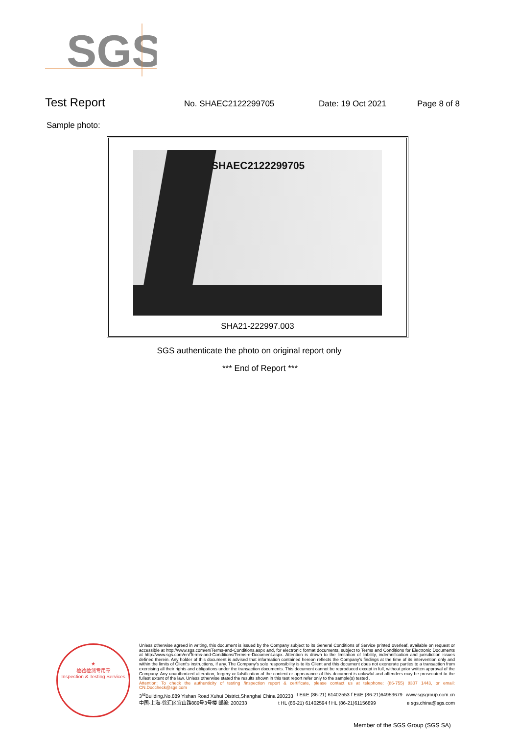SGS
Test Report No. SHAEC2122299705 Date: 19 Oct 2021 Page 8 of 8
Sample photo:
SHAEC2122299705
SHA21-222997.003
SGS authenticate the photo on original report only
*** End of Report ***
★
检验检测专用章
Inspection & Testing Services
Unless otherwise agreed in writing, this document is issued by the Company subject to its General Conditions of Service printed overleaf, available on request or accessible at http://www.sgs.com/en/Terms-and-Conditions.aspx and, for electronic format documents, subject to Terms and Conditions for Electronic Documents at http://www.sgs.com/en/Terms-and-Conditions/Terms-e-Document.aspx. Attention is drawn to the limitation of liability, indemnification and jurisdiction issues defined therein. Any holder of this document is advised that information contained hereon reflects the Company's findings at the time of its intervention only and within the limits of Client's instructions, if any. The Company's sole responsibility is to its Client and this document does not exonerate parties to a transaction from exercising all their rights and obligations under the transaction documents. This document cannot be reproduced except in full, without prior written approval of the Company. Any unauthorized alteration, forgery or falsification of the content or appearance of this document is unlawful and offenders may be prosecuted to the fullest extent of the law. Unless otherwise stated the results shown in this test report refer only to the sample(s) tested .
Attention: To check the authenticity of testing /inspection report & certificate, please contact us at telephone: (86-755) 8307 1443, or email: CN.Doccheck@sgs.com
3<sup>rd</sup>Building,No.889 Yishan Road Xuhui District,Shanghai China 200233 t E&E (86-21) 61402553 f E&E (86-21)64953679 www.sgsgroup.com.cn
中国·上海·徐汇区宜山路889号3号楼 邮编: 200233 t HL (86-21) 61402594 f HL (86-21)61156899 e sgs.china@sgs.com
Member of the SGS Group (SGS SA)